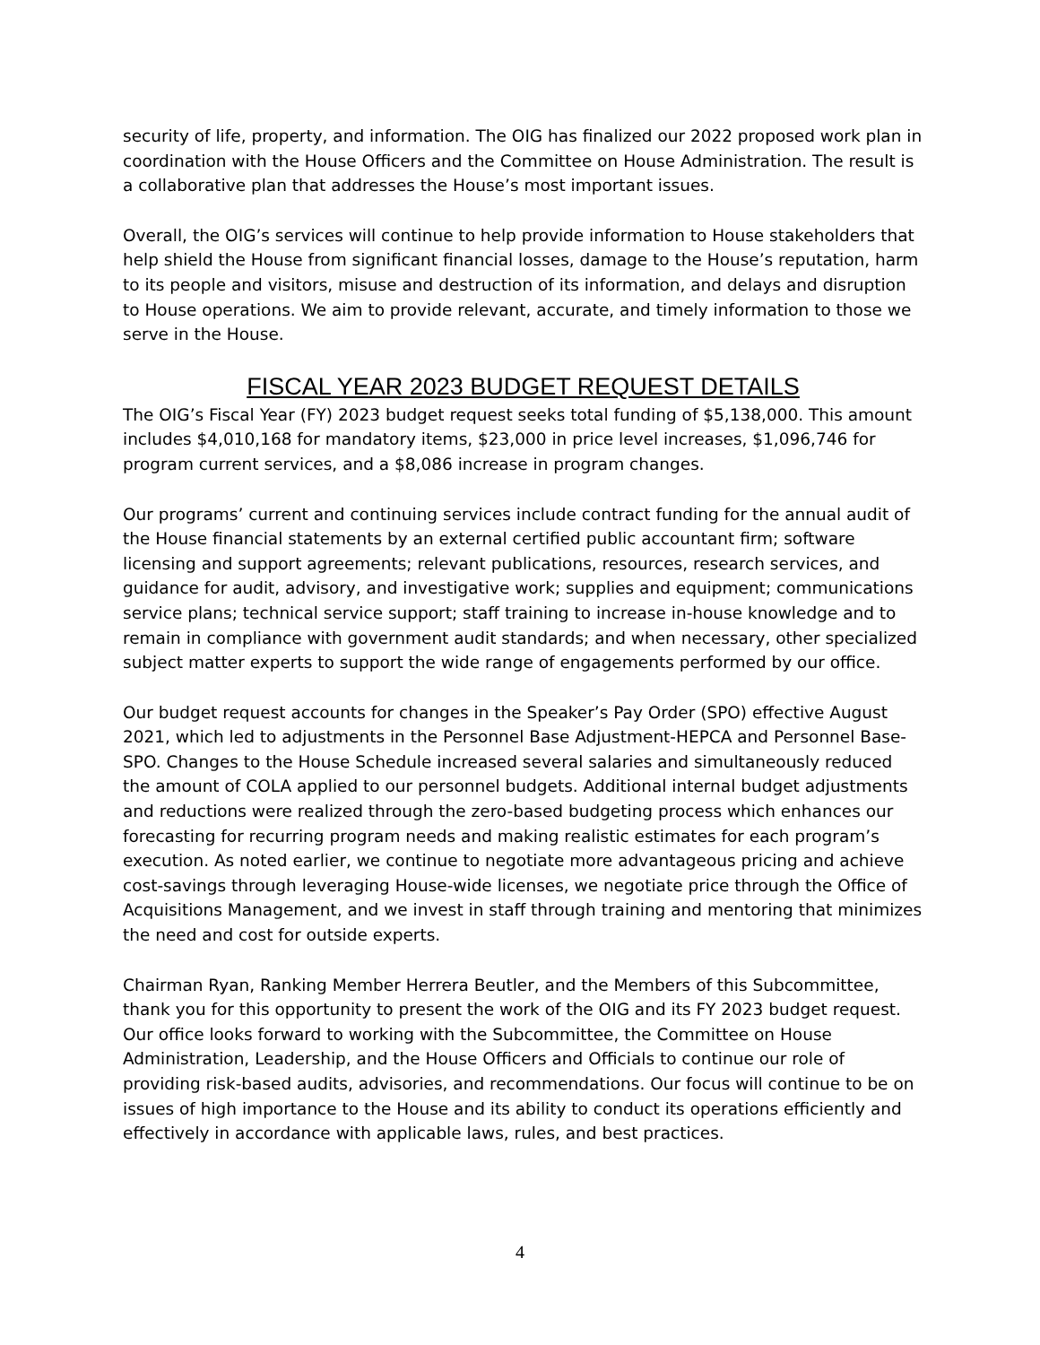security of life, property, and information. The OIG has finalized our 2022 proposed work plan in coordination with the House Officers and the Committee on House Administration. The result is a collaborative plan that addresses the House’s most important issues.
Overall, the OIG’s services will continue to help provide information to House stakeholders that help shield the House from significant financial losses, damage to the House’s reputation, harm to its people and visitors, misuse and destruction of its information, and delays and disruption to House operations. We aim to provide relevant, accurate, and timely information to those we serve in the House.
FISCAL YEAR 2023 BUDGET REQUEST DETAILS
The OIG’s Fiscal Year (FY) 2023 budget request seeks total funding of $5,138,000. This amount includes $4,010,168 for mandatory items, $23,000 in price level increases, $1,096,746 for program current services, and a $8,086 increase in program changes.
Our programs’ current and continuing services include contract funding for the annual audit of the House financial statements by an external certified public accountant firm; software licensing and support agreements; relevant publications, resources, research services, and guidance for audit, advisory, and investigative work; supplies and equipment; communications service plans; technical service support; staff training to increase in-house knowledge and to remain in compliance with government audit standards; and when necessary, other specialized subject matter experts to support the wide range of engagements performed by our office.
Our budget request accounts for changes in the Speaker’s Pay Order (SPO) effective August 2021, which led to adjustments in the Personnel Base Adjustment-HEPCA and Personnel Base-SPO. Changes to the House Schedule increased several salaries and simultaneously reduced the amount of COLA applied to our personnel budgets. Additional internal budget adjustments and reductions were realized through the zero-based budgeting process which enhances our forecasting for recurring program needs and making realistic estimates for each program’s execution. As noted earlier, we continue to negotiate more advantageous pricing and achieve cost-savings through leveraging House-wide licenses, we negotiate price through the Office of Acquisitions Management, and we invest in staff through training and mentoring that minimizes the need and cost for outside experts.
Chairman Ryan, Ranking Member Herrera Beutler, and the Members of this Subcommittee, thank you for this opportunity to present the work of the OIG and its FY 2023 budget request. Our office looks forward to working with the Subcommittee, the Committee on House Administration, Leadership, and the House Officers and Officials to continue our role of providing risk-based audits, advisories, and recommendations. Our focus will continue to be on issues of high importance to the House and its ability to conduct its operations efficiently and effectively in accordance with applicable laws, rules, and best practices.
4